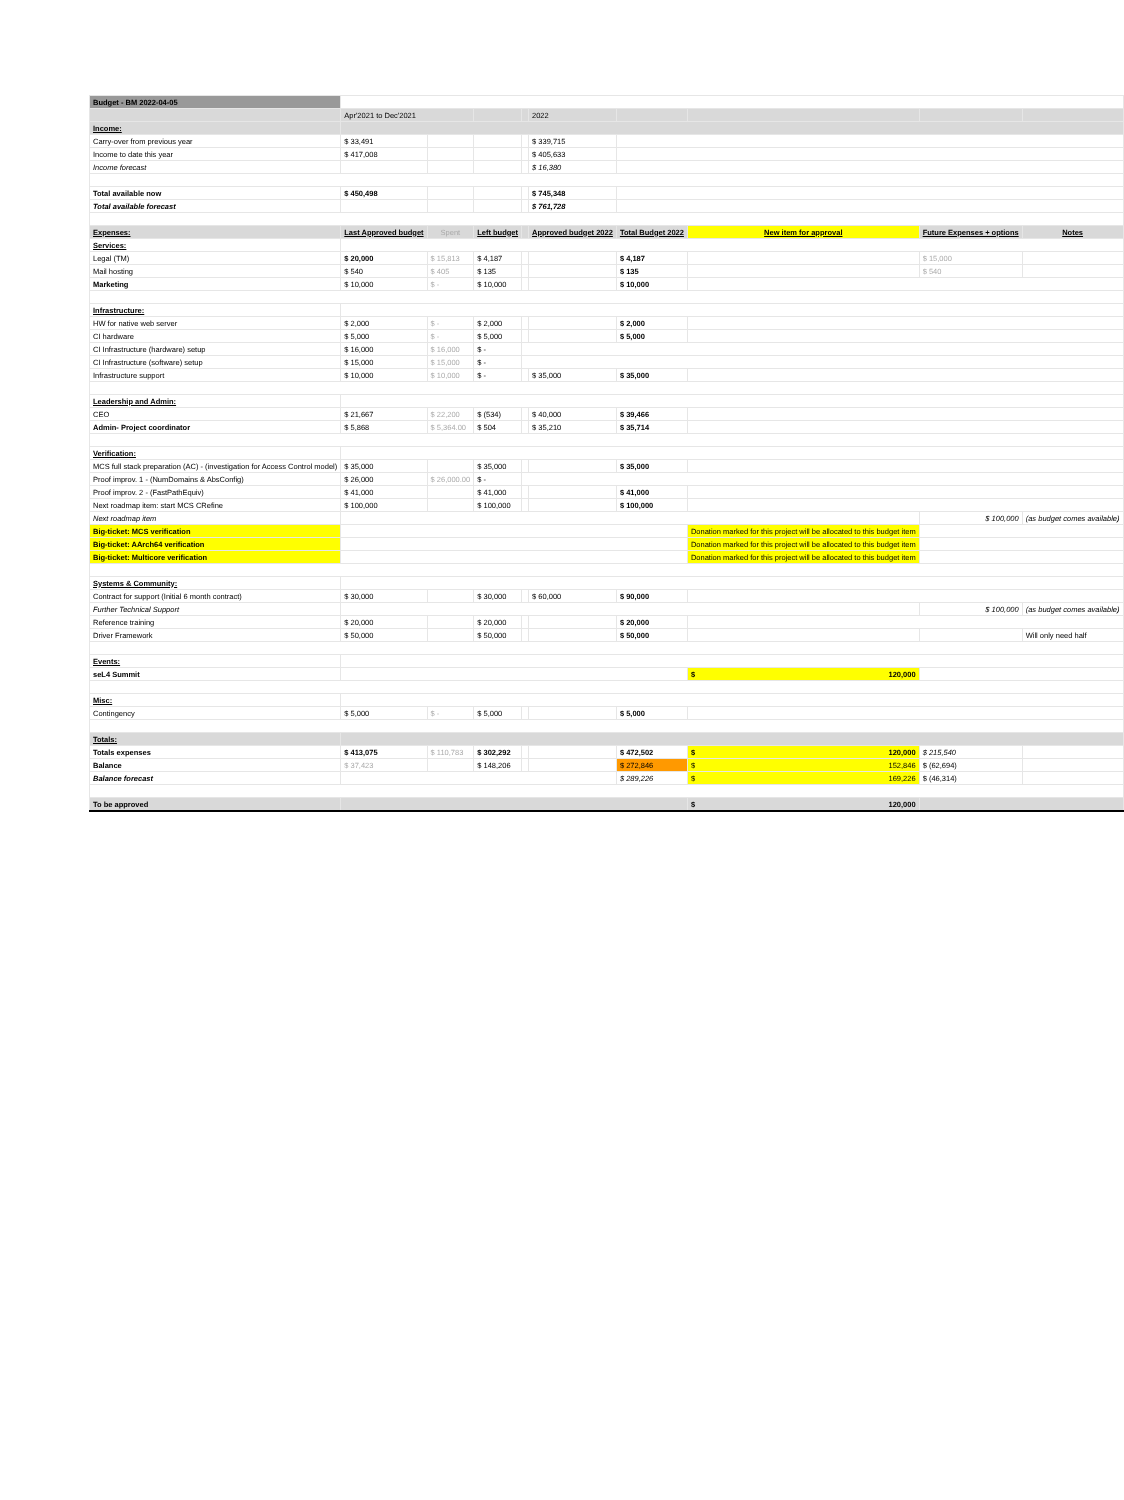| Budget - BM 2022-04-05 | | | | | | | | | |
| | Apr'2021 to Dec'2021 | | | | 2022 | | | | |
| Income: | | | | | | | | | |
| Carry-over from previous year | $ 33,491 | | | | $ 339,715 | | | | |
| Income to date this year | $ 417,008 | | | | $ 405,633 | | | | |
| Income forecast | | | | | $ 16,380 | | | | |
| Total available now | $ 450,498 | | | | $ 745,348 | | | | |
| Total available forecast | | | | | $ 761,728 | | | | |
| Expenses: | Last Approved budget | Spent | Left budget | | Approved budget 2022 | Total Budget 2022 | New item for approval | Future Expenses + options | Notes |
| Services: | | | | | | | | | |
| Legal (TM) | $ 20,000 | $ 15,813 | $ 4,187 | | | $ 4,187 | | $ 15,000 | |
| Mail hosting | $ 540 | $ 405 | $ 135 | | | $ 135 | | $ 540 | |
| Marketing | $ 10,000 | $ - | $ 10,000 | | | $ 10,000 | | | |
| Infrastructure: | | | | | | | | | |
| HW for native web server | $ 2,000 | $ - | $ 2,000 | | | $ 2,000 | | | |
| CI hardware | $ 5,000 | $ - | $ 5,000 | | | $ 5,000 | | | |
| CI Infrastructure (hardware) setup | $ 16,000 | $ 16,000 | $ - | | | | | | |
| CI Infrastructure (software) setup | $ 15,000 | $ 15,000 | $ - | | | | | | |
| Infrastructure support | $ 10,000 | $ 10,000 | $ - | | $ 35,000 | $ 35,000 | | | |
| Leadership and Admin: | | | | | | | | | |
| CEO | $ 21,667 | $ 22,200 | $ (534) | | $ 40,000 | $ 39,466 | | | |
| Admin- Project coordinator | $ 5,868 | $ 5,364.00 | $ 504 | | $ 35,210 | $ 35,714 | | | |
| Verification: | | | | | | | | | |
| MCS full stack preparation (AC) - (investigation for Access Control model) | $ 35,000 | | $ 35,000 | | | $ 35,000 | | | |
| Proof improv. 1 - (NumDomains & AbsConfig) | $ 26,000 | $ 26,000.00 | $ - | | | | | | |
| Proof improv. 2 - (FastPathEquiv) | $ 41,000 | | $ 41,000 | | | $ 41,000 | | | |
| Next roadmap item: start MCS CRefine | $ 100,000 | | $ 100,000 | | | $ 100,000 | | | |
| Next roadmap item | | | | | | | | $ 100,000 | (as budget comes available) |
| Big-ticket: MCS verification | | | | | | | Donation marked for this project will be allocated to this budget item | | |
| Big-ticket: AArch64 verification | | | | | | | Donation marked for this project will be allocated to this budget item | | |
| Big-ticket: Multicore verification | | | | | | | Donation marked for this project will be allocated to this budget item | | |
| Systems & Community: | | | | | | | | | |
| Contract for support (Initial 6 month contract) | $ 30,000 | | $ 30,000 | | $ 60,000 | $ 90,000 | | | |
| Further Technical Support | | | | | | | | $ 100,000 | (as budget comes available) |
| Reference training | $ 20,000 | | $ 20,000 | | | $ 20,000 | | | |
| Driver Framework | $ 50,000 | | $ 50,000 | | | $ 50,000 | | | Will only need half |
| Events: | | | | | | | | | |
| seL4 Summit | | | | | | | $ 120,000 | | |
| Misc: | | | | | | | | | |
| Contingency | $ 5,000 | $ - | $ 5,000 | | | $ 5,000 | | | |
| Totals: | | | | | | | | | |
| Totals expenses | $ 413,075 | $ 110,783 | $ 302,292 | | | $ 472,502 | $ 120,000 | $ 215,540 | |
| Balance | $ 37,423 | | $ 148,206 | | | $ 272,846 | $ 152,846 | $ (62,694) | |
| Balance forecast | | | | | | $ 289,226 | $ 169,226 | $ (46,314) | |
| To be approved | | | | | | | $ 120,000 | | |